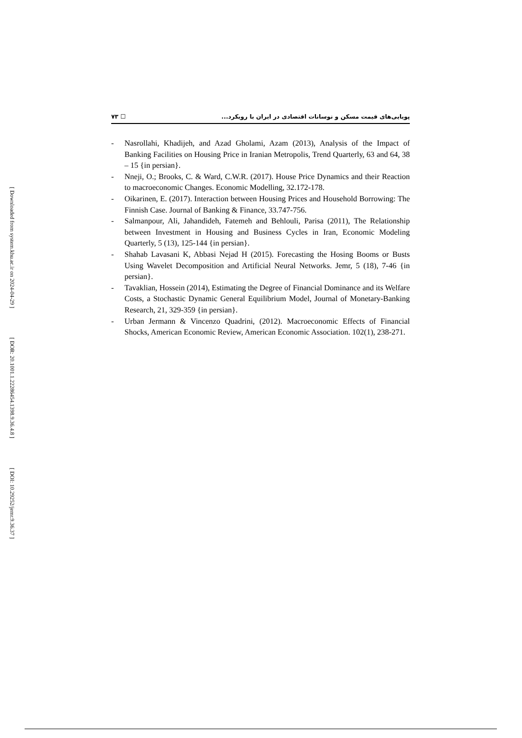[ Downloaded from system.khu.ac.ir on 2024-04-29 ]
[ DOR: 20.1001.1.22286454.1398.9.36.4.8 ]
[ DOI: 10.29252/jemr.9.36.37 ]
٧٣ ☐ پویایی‌های قیمت مسکن و نوسانات اقتصادی در ایران با رویکرد...
- Nasrollahi, Khadijeh, and Azad Gholami, Azam (2013), Analysis of the Impact of Banking Facilities on Housing Price in Iranian Metropolis, Trend Quarterly, 63 and 64, 38 – 15 {in persian}.
- Nneji, O.; Brooks, C. & Ward, C.W.R. (2017). House Price Dynamics and their Reaction to macroeconomic Changes. Economic Modelling, 32.172-178.
- Oikarinen, E. (2017). Interaction between Housing Prices and Household Borrowing: The Finnish Case. Journal of Banking & Finance, 33.747-756.
- Salmanpour, Ali, Jahandideh, Fatemeh and Behlouli, Parisa (2011), The Relationship between Investment in Housing and Business Cycles in Iran, Economic Modeling Quarterly, 5 (13), 125-144 {in persian}.
- Shahab Lavasani K, Abbasi Nejad H (2015). Forecasting the Hosing Booms or Busts Using Wavelet Decomposition and Artificial Neural Networks. Jemr, 5 (18), 7-46 {in persian}.
- Tavaklian, Hossein (2014), Estimating the Degree of Financial Dominance and its Welfare Costs, a Stochastic Dynamic General Equilibrium Model, Journal of Monetary-Banking Research, 21, 329-359 {in persian}.
- Urban Jermann & Vincenzo Quadrini, (2012). Macroeconomic Effects of Financial Shocks, American Economic Review, American Economic Association. 102(1), 238-271.